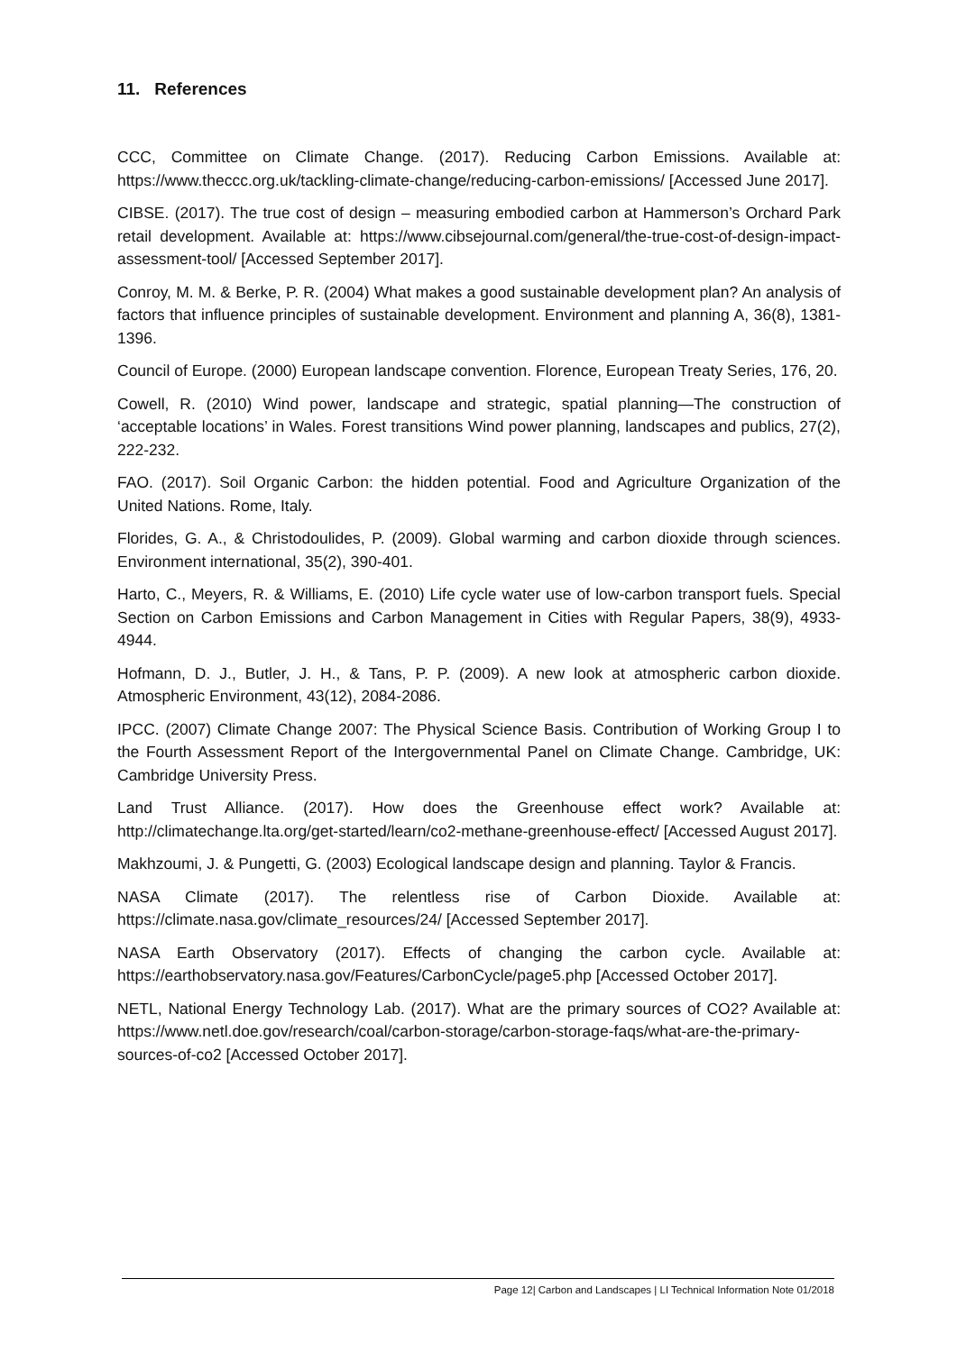11. References
CCC, Committee on Climate Change. (2017). Reducing Carbon Emissions. Available at: https://www.theccc.org.uk/tackling-climate-change/reducing-carbon-emissions/ [Accessed June 2017].
CIBSE. (2017). The true cost of design – measuring embodied carbon at Hammerson’s Orchard Park retail development. Available at: https://www.cibsejournal.com/general/the-true-cost-of-design-impact-assessment-tool/ [Accessed September 2017].
Conroy, M. M. & Berke, P. R. (2004) What makes a good sustainable development plan? An analysis of factors that influence principles of sustainable development. Environment and planning A, 36(8), 1381-1396.
Council of Europe. (2000) European landscape convention. Florence, European Treaty Series, 176, 20.
Cowell, R. (2010) Wind power, landscape and strategic, spatial planning—The construction of ‘acceptable locations’ in Wales. Forest transitions Wind power planning, landscapes and publics, 27(2), 222-232.
FAO. (2017). Soil Organic Carbon: the hidden potential. Food and Agriculture Organization of the United Nations. Rome, Italy.
Florides, G. A., & Christodoulides, P. (2009). Global warming and carbon dioxide through sciences. Environment international, 35(2), 390-401.
Harto, C., Meyers, R. & Williams, E. (2010) Life cycle water use of low-carbon transport fuels. Special Section on Carbon Emissions and Carbon Management in Cities with Regular Papers, 38(9), 4933-4944.
Hofmann, D. J., Butler, J. H., & Tans, P. P. (2009). A new look at atmospheric carbon dioxide. Atmospheric Environment, 43(12), 2084-2086.
IPCC. (2007) Climate Change 2007: The Physical Science Basis. Contribution of Working Group I to the Fourth Assessment Report of the Intergovernmental Panel on Climate Change. Cambridge, UK: Cambridge University Press.
Land Trust Alliance. (2017). How does the Greenhouse effect work? Available at: http://climatechange.lta.org/get-started/learn/co2-methane-greenhouse-effect/ [Accessed August 2017].
Makhzoumi, J. & Pungetti, G. (2003) Ecological landscape design and planning. Taylor & Francis.
NASA Climate (2017). The relentless rise of Carbon Dioxide. Available at: https://climate.nasa.gov/climate_resources/24/ [Accessed September 2017].
NASA Earth Observatory (2017). Effects of changing the carbon cycle. Available at: https://earthobservatory.nasa.gov/Features/CarbonCycle/page5.php [Accessed October 2017].
NETL, National Energy Technology Lab. (2017). What are the primary sources of CO2? Available at: https://www.netl.doe.gov/research/coal/carbon-storage/carbon-storage-faqs/what-are-the-primary-sources-of-co2 [Accessed October 2017].
Page 12| Carbon and Landscapes | LI Technical Information Note 01/2018